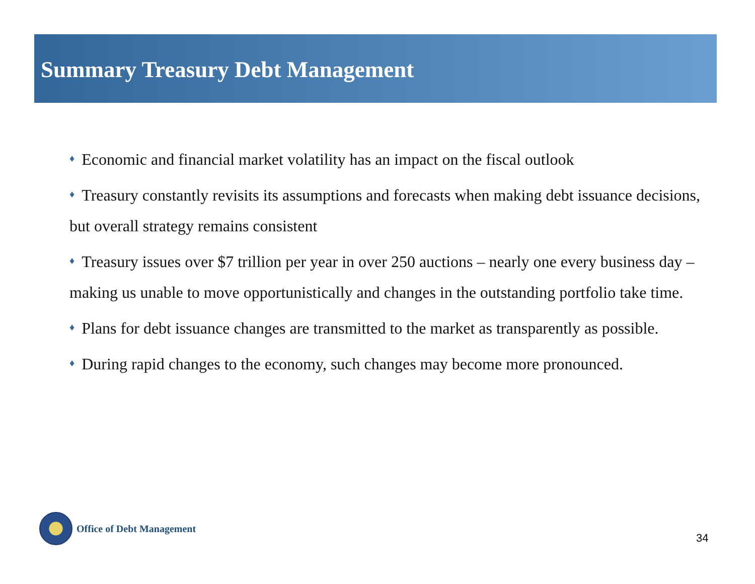Summary Treasury Debt Management
♦ Economic and financial market volatility has an impact on the fiscal outlook
♦ Treasury constantly revisits its assumptions and forecasts when making debt issuance decisions, but overall strategy remains consistent
♦ Treasury issues over $7 trillion per year in over 250 auctions – nearly one every business day – making us unable to move opportunistically and changes in the outstanding portfolio take time.
♦ Plans for debt issuance changes are transmitted to the market as transparently as possible.
♦ During rapid changes to the economy, such changes may become more pronounced.
Office of Debt Management
34